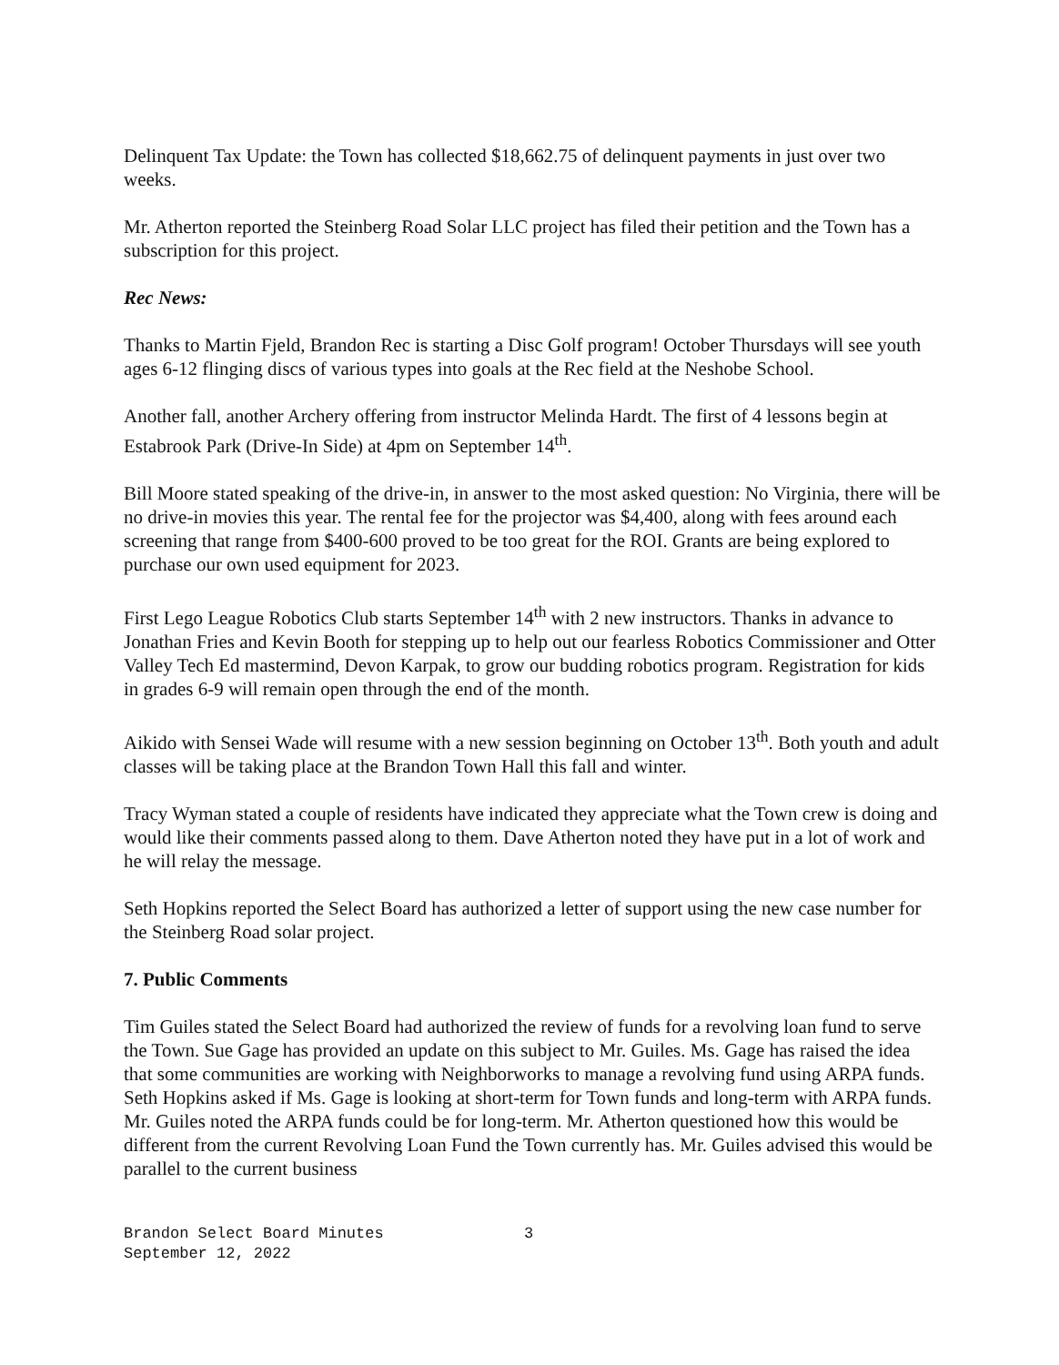Delinquent Tax Update: the Town has collected $18,662.75 of delinquent payments in just over two weeks.
Mr. Atherton reported the Steinberg Road Solar LLC project has filed their petition and the Town has a subscription for this project.
Rec News:
Thanks to Martin Fjeld, Brandon Rec is starting a Disc Golf program! October Thursdays will see youth ages 6-12 flinging discs of various types into goals at the Rec field at the Neshobe School.
Another fall, another Archery offering from instructor Melinda Hardt. The first of 4 lessons begin at Estabrook Park (Drive-In Side) at 4pm on September 14<sup>th</sup>.
Bill Moore stated speaking of the drive-in, in answer to the most asked question: No Virginia, there will be no drive-in movies this year. The rental fee for the projector was $4,400, along with fees around each screening that range from $400-600 proved to be too great for the ROI. Grants are being explored to purchase our own used equipment for 2023.
First Lego League Robotics Club starts September 14<sup>th</sup> with 2 new instructors. Thanks in advance to Jonathan Fries and Kevin Booth for stepping up to help out our fearless Robotics Commissioner and Otter Valley Tech Ed mastermind, Devon Karpak, to grow our budding robotics program. Registration for kids in grades 6-9 will remain open through the end of the month.
Aikido with Sensei Wade will resume with a new session beginning on October 13<sup>th</sup>. Both youth and adult classes will be taking place at the Brandon Town Hall this fall and winter.
Tracy Wyman stated a couple of residents have indicated they appreciate what the Town crew is doing and would like their comments passed along to them. Dave Atherton noted they have put in a lot of work and he will relay the message.
Seth Hopkins reported the Select Board has authorized a letter of support using the new case number for the Steinberg Road solar project.
7. Public Comments
Tim Guiles stated the Select Board had authorized the review of funds for a revolving loan fund to serve the Town. Sue Gage has provided an update on this subject to Mr. Guiles. Ms. Gage has raised the idea that some communities are working with Neighborworks to manage a revolving fund using ARPA funds. Seth Hopkins asked if Ms. Gage is looking at short-term for Town funds and long-term with ARPA funds. Mr. Guiles noted the ARPA funds could be for long-term. Mr. Atherton questioned how this would be different from the current Revolving Loan Fund the Town currently has. Mr. Guiles advised this would be parallel to the current business
Brandon Select Board Minutes
September 12, 2022
3